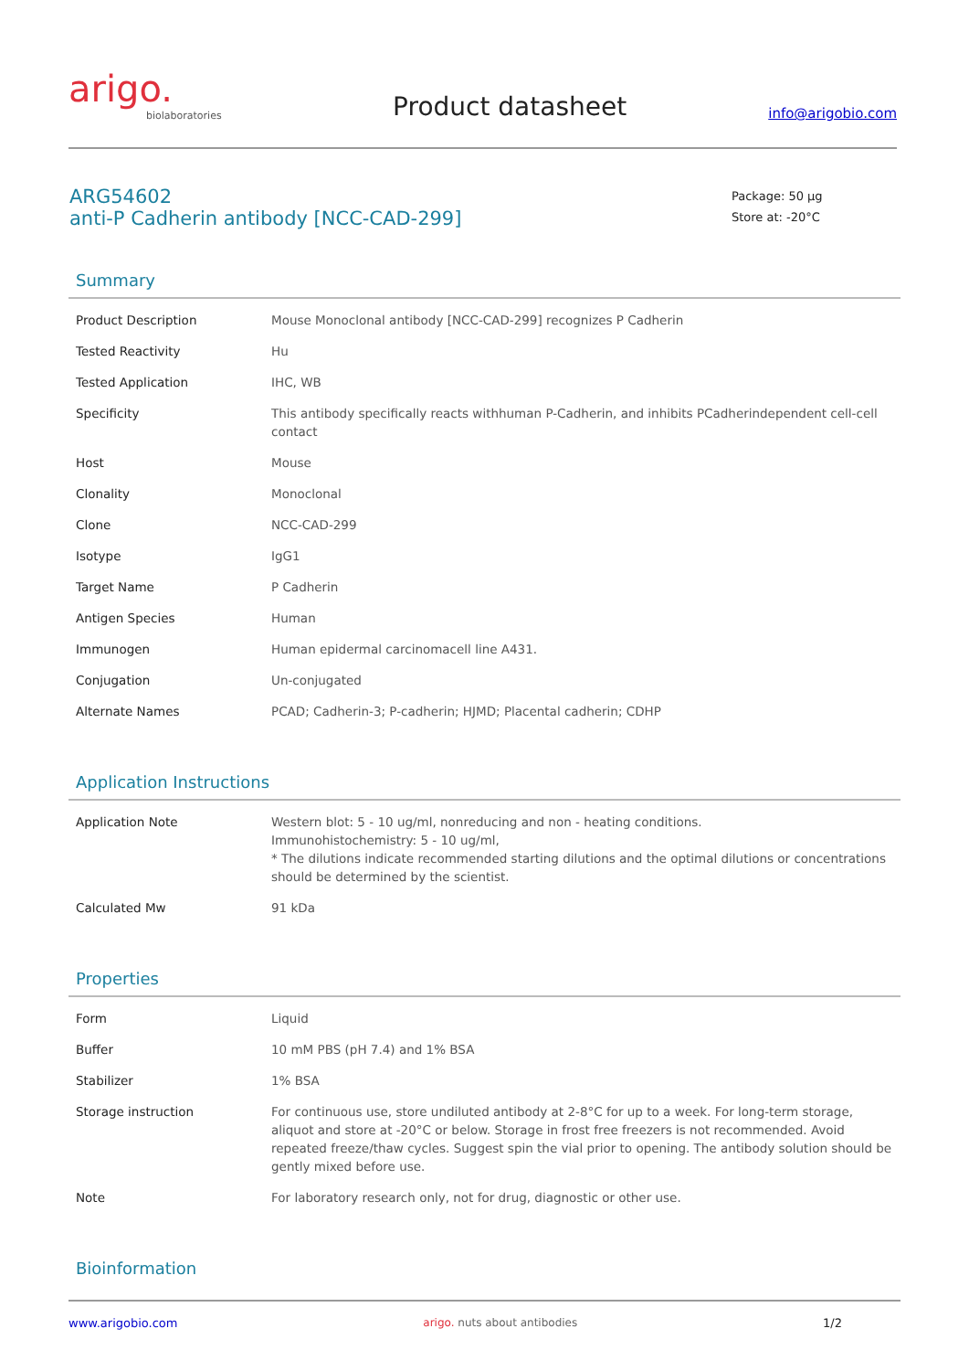arigo.
biolaboratories
Product datasheet
info@arigobio.com
ARG54602
anti-P Cadherin antibody [NCC-CAD-299]
Package: 50 μg
Store at: -20°C
Summary
| Product Description | Mouse Monoclonal antibody [NCC-CAD-299] recognizes P Cadherin |
| Tested Reactivity | Hu |
| Tested Application | IHC, WB |
| Specificity | This antibody specifically reacts withhuman P-Cadherin, and inhibits PCadherindependent cell-cell contact |
| Host | Mouse |
| Clonality | Monoclonal |
| Clone | NCC-CAD-299 |
| Isotype | IgG1 |
| Target Name | P Cadherin |
| Antigen Species | Human |
| Immunogen | Human epidermal carcinomacell line A431. |
| Conjugation | Un-conjugated |
| Alternate Names | PCAD; Cadherin-3; P-cadherin; HJMD; Placental cadherin; CDHP |
Application Instructions
| Application Note | Western blot: 5 - 10 ug/ml, nonreducing and non - heating conditions. Immunohistochemistry: 5 - 10 ug/ml, * The dilutions indicate recommended starting dilutions and the optimal dilutions or concentrations should be determined by the scientist. |
| Calculated Mw | 91 kDa |
Properties
| Form | Liquid |
| Buffer | 10 mM PBS (pH 7.4) and 1% BSA |
| Stabilizer | 1% BSA |
| Storage instruction | For continuous use, store undiluted antibody at 2-8°C for up to a week. For long-term storage, aliquot and store at -20°C or below. Storage in frost free freezers is not recommended. Avoid repeated freeze/thaw cycles. Suggest spin the vial prior to opening. The antibody solution should be gently mixed before use. |
| Note | For laboratory research only, not for drug, diagnostic or other use. |
Bioinformation
www.arigobio.com arigo. nuts about antibodies 1/2